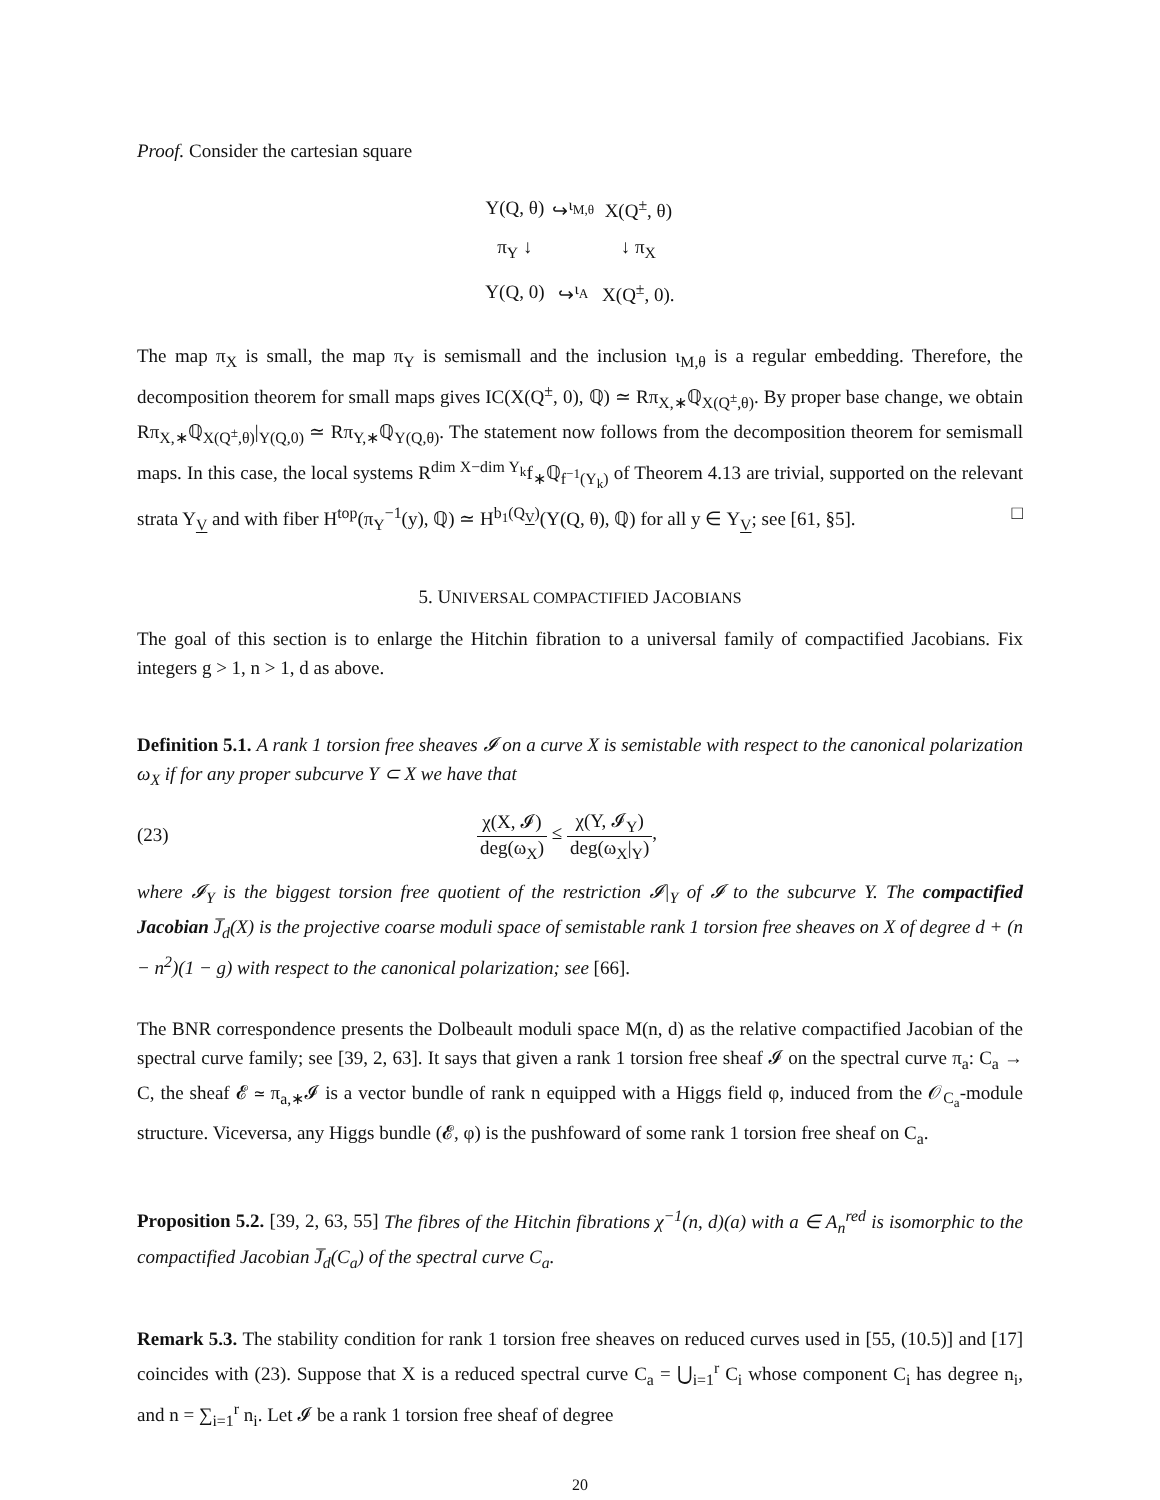Proof. Consider the cartesian square
| Y(Q, θ) | ↪<sup>ι<sub>M,θ</sub></sup> | X(Q<sup>±</sup>, θ) |
| π<sub>Y</sub> ↓ | | ↓ π<sub>X</sub> |
| Y(Q, 0) | ↪<sup>ι<sub>A</sub></sup> | X(Q<sup>±</sup>, 0). |
The map π<sub>X</sub> is small, the map π<sub>Y</sub> is semismall and the inclusion ι<sub>M,θ</sub> is a regular embedding. Therefore, the decomposition theorem for small maps gives IC(X(Q<sup>±</sup>, 0), ℚ) ≃ Rπ<sub>X,∗</sub>ℚ<sub>X(Q<sup>±</sup>,θ)</sub>. By proper base change, we obtain Rπ<sub>X,∗</sub>ℚ<sub>X(Q<sup>±</sup>,θ)</sub>|<sub>Y(Q,0)</sub> ≃ Rπ<sub>Y,∗</sub>ℚ<sub>Y(Q,θ)</sub>. The statement now follows from the decomposition theorem for semismall maps. In this case, the local systems R<sup>dim X−dim Y<sub>k</sub></sup>f<sub>∗</sub>ℚ<sub>f<sup>−1</sup>(Y<sub>k</sub>)</sub> of Theorem 4.13 are trivial, supported on the relevant strata Y<sub>V</sub> and with fiber H<sup>top</sup>(π<sub>Y</sub><sup>−1</sup>(y), ℚ) ≃ H<sup>b<sub>1</sub>(Q<sub>V</sub>)</sup>(Y(Q, θ), ℚ) for all y ∈ Y<sub>V</sub>; see [61, §5]. □
5. UNIVERSAL COMPACTIFIED JACOBIANS
The goal of this section is to enlarge the Hitchin fibration to a universal family of compactified Jacobians. Fix integers g > 1, n > 1, d as above.
Definition 5.1. A rank 1 torsion free sheaves 𝓘 on a curve X is semistable with respect to the canonical polarization ω<sub>X</sub> if for any proper subcurve Y ⊂ X we have that
(23)
χ(X, 𝓘) deg(ω<sub>X</sub>) ≤ χ(Y, 𝓘<sub>Y</sub>) deg(ω<sub>X</sub>|<sub>Y</sub>),
where 𝓘<sub>Y</sub> is the biggest torsion free quotient of the restriction 𝓘|<sub>Y</sub> of 𝓘 to the subcurve Y. The compactified Jacobian J̅<sub>d</sub>(X) is the projective coarse moduli space of semistable rank 1 torsion free sheaves on X of degree d + (n − n<sup>2</sup>)(1 − g) with respect to the canonical polarization; see [66].
The BNR correspondence presents the Dolbeault moduli space M(n, d) as the relative compactified Jacobian of the spectral curve family; see [39, 2, 63]. It says that given a rank 1 torsion free sheaf 𝓘 on the spectral curve π<sub>a</sub>: C<sub>a</sub> → C, the sheaf 𝓔 ≃ π<sub>a,∗</sub>𝓘 is a vector bundle of rank n equipped with a Higgs field φ, induced from the 𝒪<sub>C<sub>a</sub></sub>-module structure. Viceversa, any Higgs bundle (𝓔, φ) is the pushfoward of some rank 1 torsion free sheaf on C<sub>a</sub>.
Proposition 5.2. [39, 2, 63, 55] The fibres of the Hitchin fibrations χ<sup>−1</sup>(n, d)(a) with a ∈ A<sub>n</sub><sup>red</sup> is isomorphic to the compactified Jacobian J̅<sub>d</sub>(C<sub>a</sub>) of the spectral curve C<sub>a</sub>.
Remark 5.3. The stability condition for rank 1 torsion free sheaves on reduced curves used in [55, (10.5)] and [17] coincides with (23). Suppose that X is a reduced spectral curve C<sub>a</sub> = ⋃<sub>i=1</sub><sup>r</sup> C<sub>i</sub> whose component C<sub>i</sub> has degree n<sub>i</sub>, and n = ∑<sub>i=1</sub><sup>r</sup> n<sub>i</sub>. Let 𝓘 be a rank 1 torsion free sheaf of degree
20